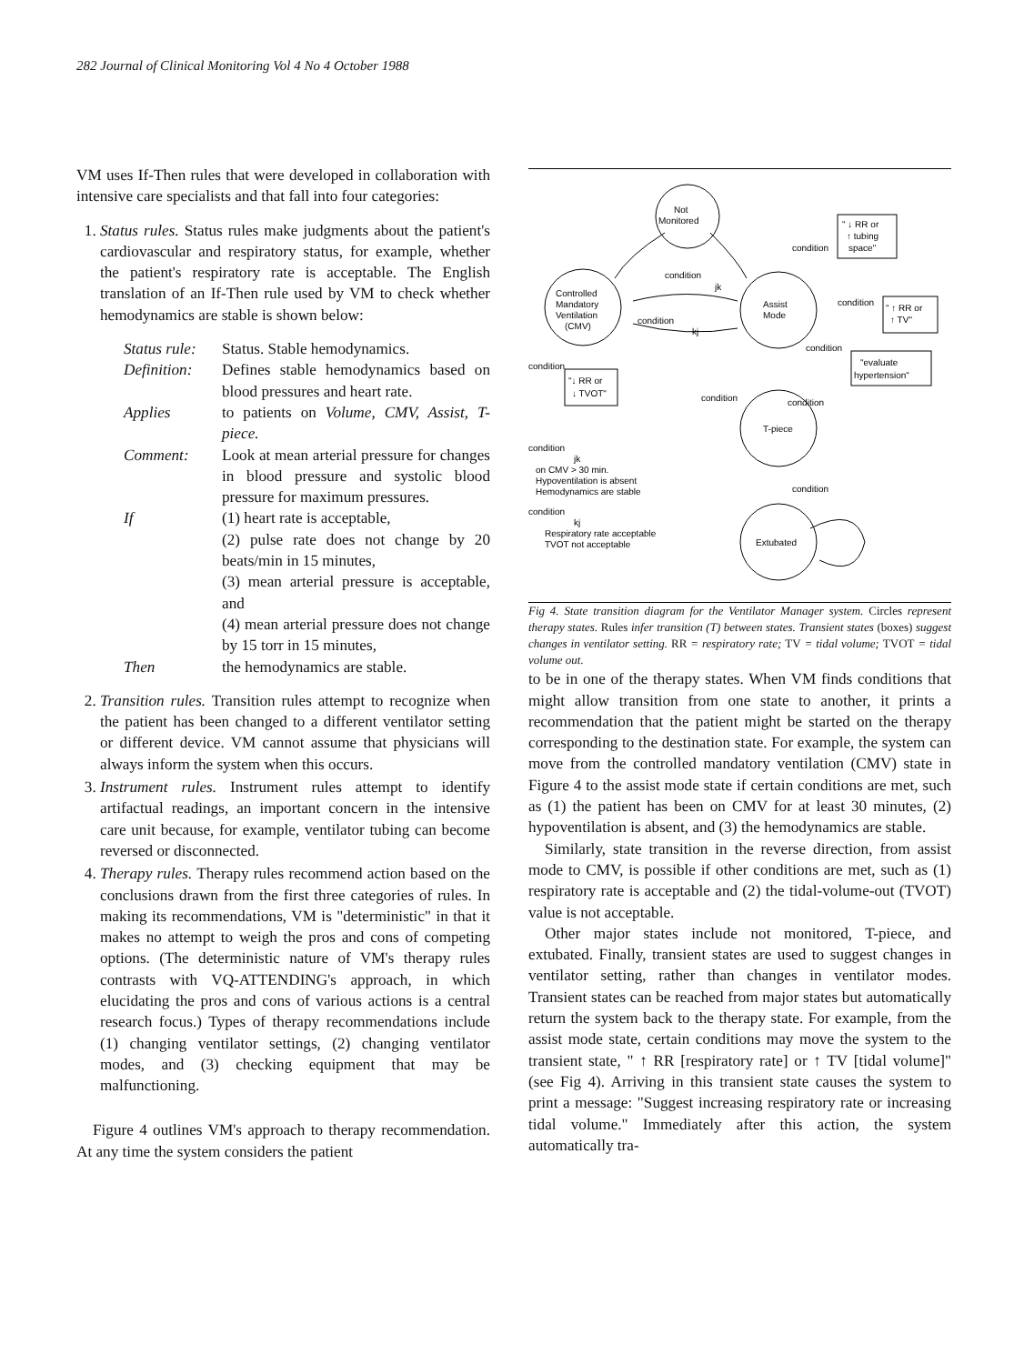282 Journal of Clinical Monitoring Vol 4 No 4 October 1988
VM uses If-Then rules that were developed in collaboration with intensive care specialists and that fall into four categories:
1. Status rules. Status rules make judgments about the patient's cardiovascular and respiratory status, for example, whether the patient's respiratory rate is acceptable. The English translation of an If-Then rule used by VM to check whether hemodynamics are stable is shown below:
| Status rule: | Status. Stable hemodynamics. |
| Definition: | Defines stable hemodynamics based on blood pressures and heart rate. |
| Applies | to patients on Volume, CMV, Assist, T-piece. |
| Comment: | Look at mean arterial pressure for changes in blood pressure and systolic blood pressure for maximum pressures. |
| If | (1) heart rate is acceptable, (2) pulse rate does not change by 20 beats/min in 15 minutes, (3) mean arterial pressure is acceptable, and (4) mean arterial pressure does not change by 15 torr in 15 minutes, |
| Then | the hemodynamics are stable. |
2. Transition rules. Transition rules attempt to recognize when the patient has been changed to a different ventilator setting or different device. VM cannot assume that physicians will always inform the system when this occurs.
3. Instrument rules. Instrument rules attempt to identify artifactual readings, an important concern in the intensive care unit because, for example, ventilator tubing can become reversed or disconnected.
4. Therapy rules. Therapy rules recommend action based on the conclusions drawn from the first three categories of rules. In making its recommendations, VM is "deterministic" in that it makes no attempt to weigh the pros and cons of competing options. (The deterministic nature of VM's therapy rules contrasts with VQ-ATTENDING's approach, in which elucidating the pros and cons of various actions is a central research focus.) Types of therapy recommendations include (1) changing ventilator settings, (2) changing ventilator modes, and (3) checking equipment that may be malfunctioning.
Figure 4 outlines VM's approach to therapy recommendation. At any time the system considers the patient
Not
Monitored
Controlled
Mandatory
Ventilation
(CMV)
Assist
Mode
T-piece
Extubated
" ↓ RR or
↑ tubing
space"
" ↑ RR or
↑ TV"
"evaluate
hypertension"
"↓ RR or
↓ TVOT"
condition
jk
condition
kj
condition
condition
condition
condition
condition
condition
condition
condition
jk
on CMV > 30 min.
Hypoventilation is absent
Hemodynamics are stable
condition
kj
Respiratory rate acceptable
TVOT not acceptable
Fig 4. State transition diagram for the Ventilator Manager system. Circles represent therapy states. Rules infer transition (T) between states. Transient states (boxes) suggest changes in ventilator setting. RR = respiratory rate; TV = tidal volume; TVOT = tidal volume out.
to be in one of the therapy states. When VM finds conditions that might allow transition from one state to another, it prints a recommendation that the patient might be started on the therapy corresponding to the destination state. For example, the system can move from the controlled mandatory ventilation (CMV) state in Figure 4 to the assist mode state if certain conditions are met, such as (1) the patient has been on CMV for at least 30 minutes, (2) hypoventilation is absent, and (3) the hemodynamics are stable.
Similarly, state transition in the reverse direction, from assist mode to CMV, is possible if other conditions are met, such as (1) respiratory rate is acceptable and (2) the tidal-volume-out (TVOT) value is not acceptable.
Other major states include not monitored, T-piece, and extubated. Finally, transient states are used to suggest changes in ventilator setting, rather than changes in ventilator modes. Transient states can be reached from major states but automatically return the system back to the therapy state. For example, from the assist mode state, certain conditions may move the system to the transient state, " ↑ RR [respiratory rate] or ↑ TV [tidal volume]" (see Fig 4). Arriving in this transient state causes the system to print a message: "Suggest increasing respiratory rate or increasing tidal volume." Immediately after this action, the system automatically tra-